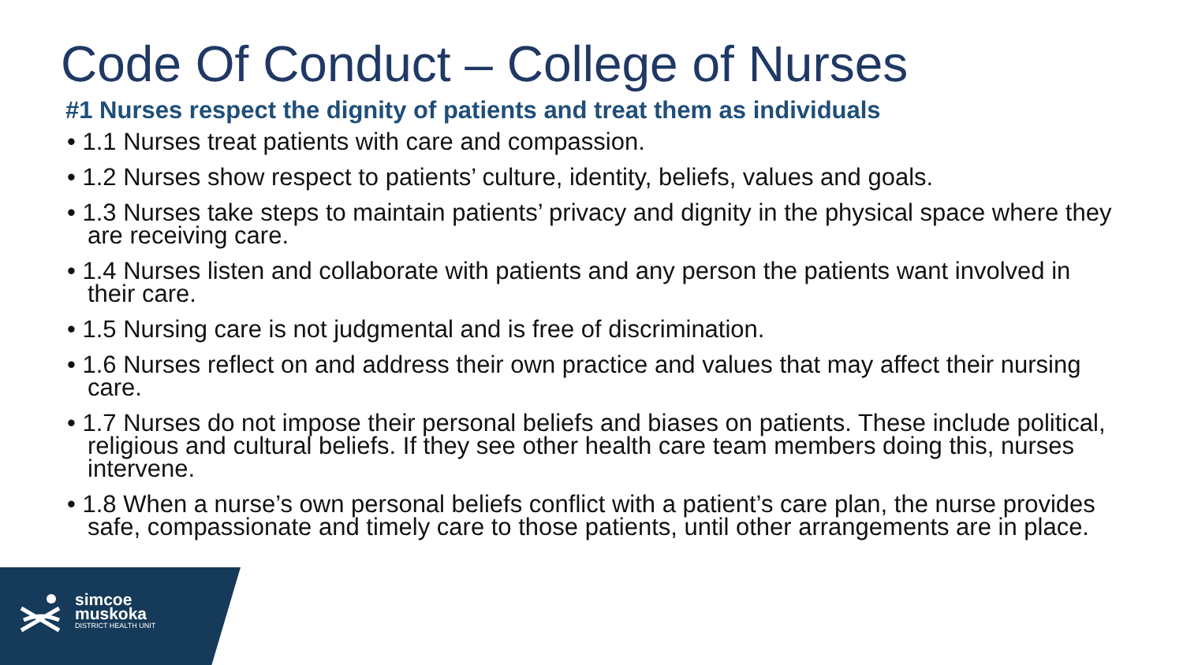Code Of Conduct – College of Nurses
#1 Nurses respect the dignity of patients and treat them as individuals
• 1.1 Nurses treat patients with care and compassion.
• 1.2 Nurses show respect to patients’ culture, identity, beliefs, values and goals.
• 1.3 Nurses take steps to maintain patients’ privacy and dignity in the physical space where they are receiving care.
• 1.4 Nurses listen and collaborate with patients and any person the patients want involved in their care.
• 1.5 Nursing care is not judgmental and is free of discrimination.
• 1.6 Nurses reflect on and address their own practice and values that may affect their nursing care.
• 1.7 Nurses do not impose their personal beliefs and biases on patients. These include political, religious and cultural beliefs. If they see other health care team members doing this, nurses intervene.
• 1.8 When a nurse’s own personal beliefs conflict with a patient’s care plan, the nurse provides safe, compassionate and timely care to those patients, until other arrangements are in place.
simcoe
muskoka
DISTRICT HEALTH UNIT